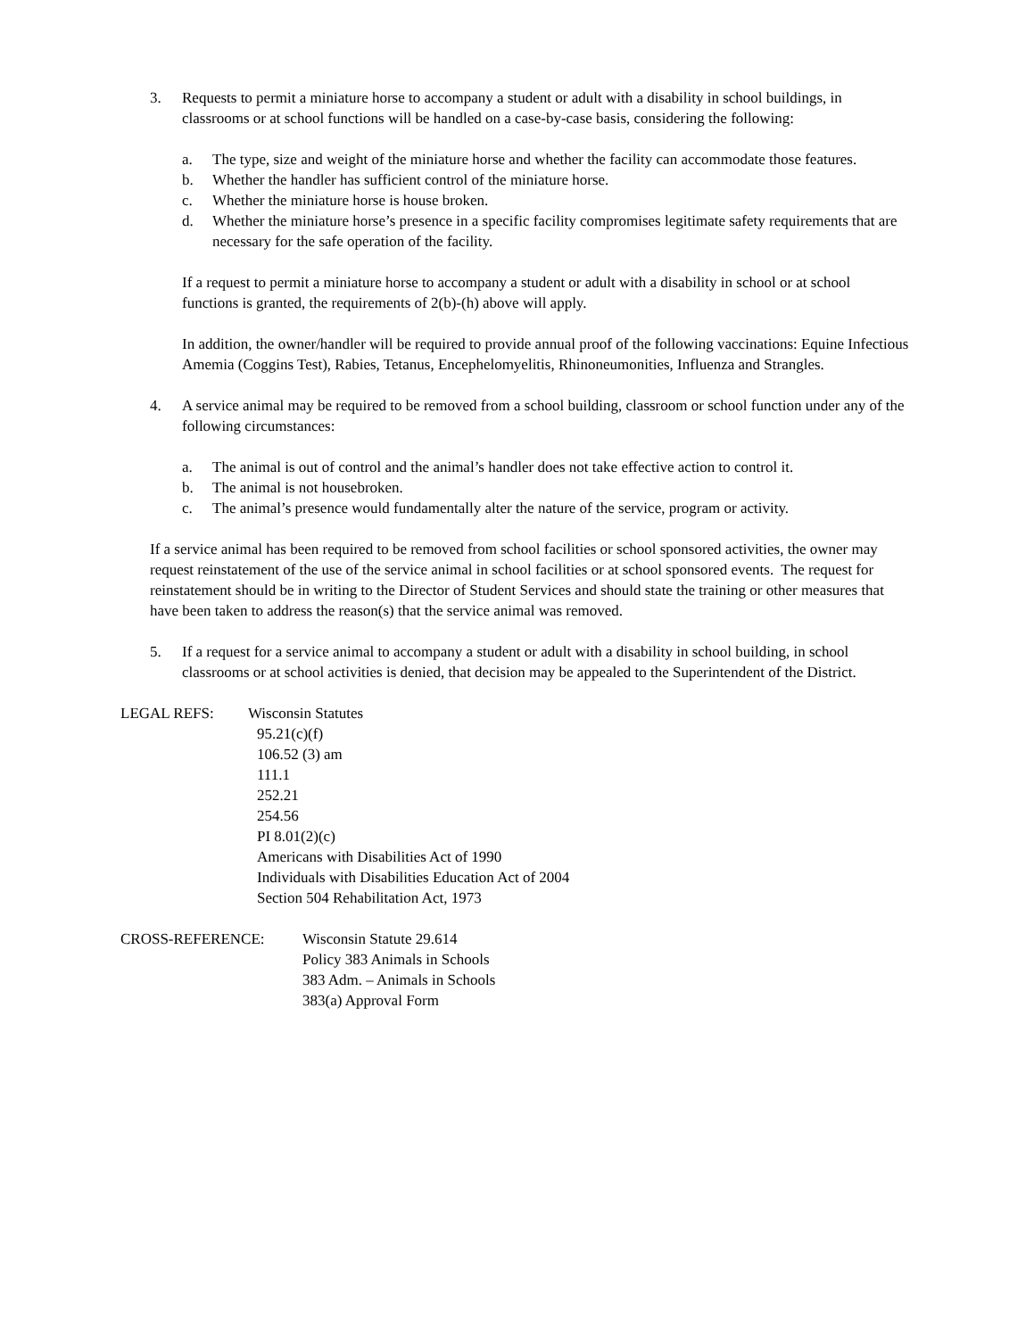3. Requests to permit a miniature horse to accompany a student or adult with a disability in school buildings, in classrooms or at school functions will be handled on a case-by-case basis, considering the following:
a. The type, size and weight of the miniature horse and whether the facility can accommodate those features.
b. Whether the handler has sufficient control of the miniature horse.
c. Whether the miniature horse is house broken.
d. Whether the miniature horse’s presence in a specific facility compromises legitimate safety requirements that are necessary for the safe operation of the facility.
If a request to permit a miniature horse to accompany a student or adult with a disability in school or at school functions is granted, the requirements of 2(b)-(h) above will apply.
In addition, the owner/handler will be required to provide annual proof of the following vaccinations: Equine Infectious Amemia (Coggins Test), Rabies, Tetanus, Encephelomyelitis, Rhinoneumonities, Influenza and Strangles.
4. A service animal may be required to be removed from a school building, classroom or school function under any of the following circumstances:
a. The animal is out of control and the animal’s handler does not take effective action to control it.
b. The animal is not housebroken.
c. The animal’s presence would fundamentally alter the nature of the service, program or activity.
If a service animal has been required to be removed from school facilities or school sponsored activities, the owner may request reinstatement of the use of the service animal in school facilities or at school sponsored events. The request for reinstatement should be in writing to the Director of Student Services and should state the training or other measures that have been taken to address the reason(s) that the service animal was removed.
5. If a request for a service animal to accompany a student or adult with a disability in school building, in school classrooms or at school activities is denied, that decision may be appealed to the Superintendent of the District.
LEGAL REFS: Wisconsin Statutes
95.21(c)(f)
106.52 (3) am
111.1
252.21
254.56
PI 8.01(2)(c)
Americans with Disabilities Act of 1990
Individuals with Disabilities Education Act of 2004
Section 504 Rehabilitation Act, 1973
CROSS-REFERENCE: Wisconsin Statute 29.614
Policy 383 Animals in Schools
383 Adm. – Animals in Schools
383(a) Approval Form